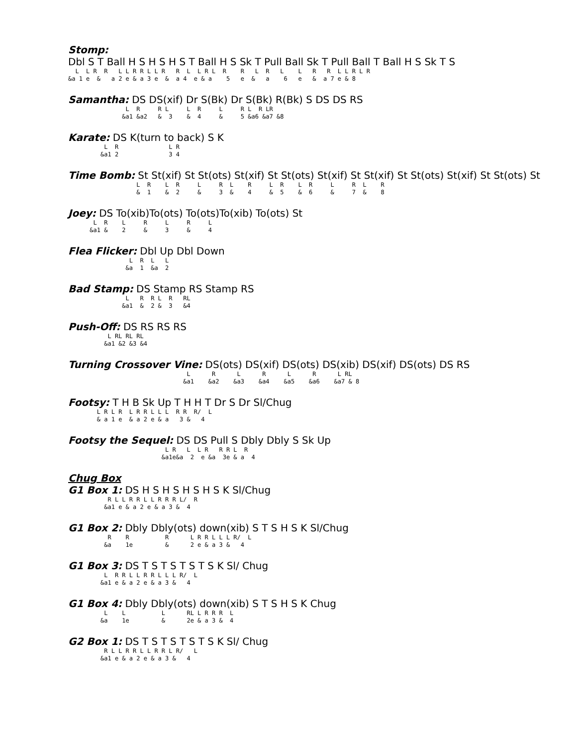Stomp:
Dbl S T Ball H S H S H S T Ball H S Sk T Pull Ball Sk T Pull Ball T Ball H S Sk T S
L L R R L L R R L L R R L L R L R R L R L L R R L L R L R
&a 1 e & a 2 e & a 3 e & a 4 e & a 5 e & a 6 e & a 7 e & 8
Samantha: DS DS(xif) Dr S(Bk) Dr S(Bk) R(Bk) S DS DS RS
L R R L L R L R L R LR
&a1 &a2 & 3 & 4 & 5 &a6 &a7 &8
Karate: DS K(turn to back) S K
L R L R
&a1 2 3 4
Time Bomb: St St(xif) St St(ots) St(xif) St St(ots) St(xif) St St(xif) St St(ots) St(xif) St St(ots) St
L R L R L R L R L R L R L R L R
& 1 & 2 & 3 & 4 & 5 & 6 & 7 & 8
Joey: DS To(xib)To(ots) To(ots)To(xib) To(ots) St
L R L R L R L
&a1 & 2 & 3 & 4
Flea Flicker: Dbl Up Dbl Down
L R L L
&a 1 &a 2
Bad Stamp: DS Stamp RS Stamp RS
L R R L R RL
&a1 & 2 & 3 &4
Push-Off: DS RS RS RS
L RL RL RL
&a1 &2 &3 &4
Turning Crossover Vine: DS(ots) DS(xif) DS(ots) DS(xib) DS(xif) DS(ots) DS RS
L R L R L R L RL
&a1 &a2 &a3 &a4 &a5 &a6 &a7 & 8
Footsy: T H B Sk Up T H H T Dr S Dr Sl/Chug
L R L R L R R L L L R R R/ L
& a 1 e & a 2 e & a 3 & 4
Footsy the Sequel: DS DS Pull S Dbly Dbly S Sk Up
L R L L R R R L R
&a1e&a 2 e &a 3e & a 4
Chug Box
G1 Box 1: DS H S H S H S H S K Sl/Chug
R L L R R L L R R R L/ R
&a1 e & a 2 e & a 3 & 4
G1 Box 2: Dbly Dbly(ots) down(xib) S T S H S K Sl/Chug
R R R L R R L L L R/ L
&a 1e & 2 e & a 3 & 4
G1 Box 3: DS T S T S T S T S K Sl/ Chug
L R R L L R R L L L R/ L
&a1 e & a 2 e & a 3 & 4
G1 Box 4: Dbly Dbly(ots) down(xib) S T S H S K Chug
L L L RL L R R R L
&a 1e & 2e & a 3 & 4
G2 Box 1: DS T S T S T S T S K Sl/ Chug
R L L R R L L R R L R/ L
&a1 e & a 2 e & a 3 & 4